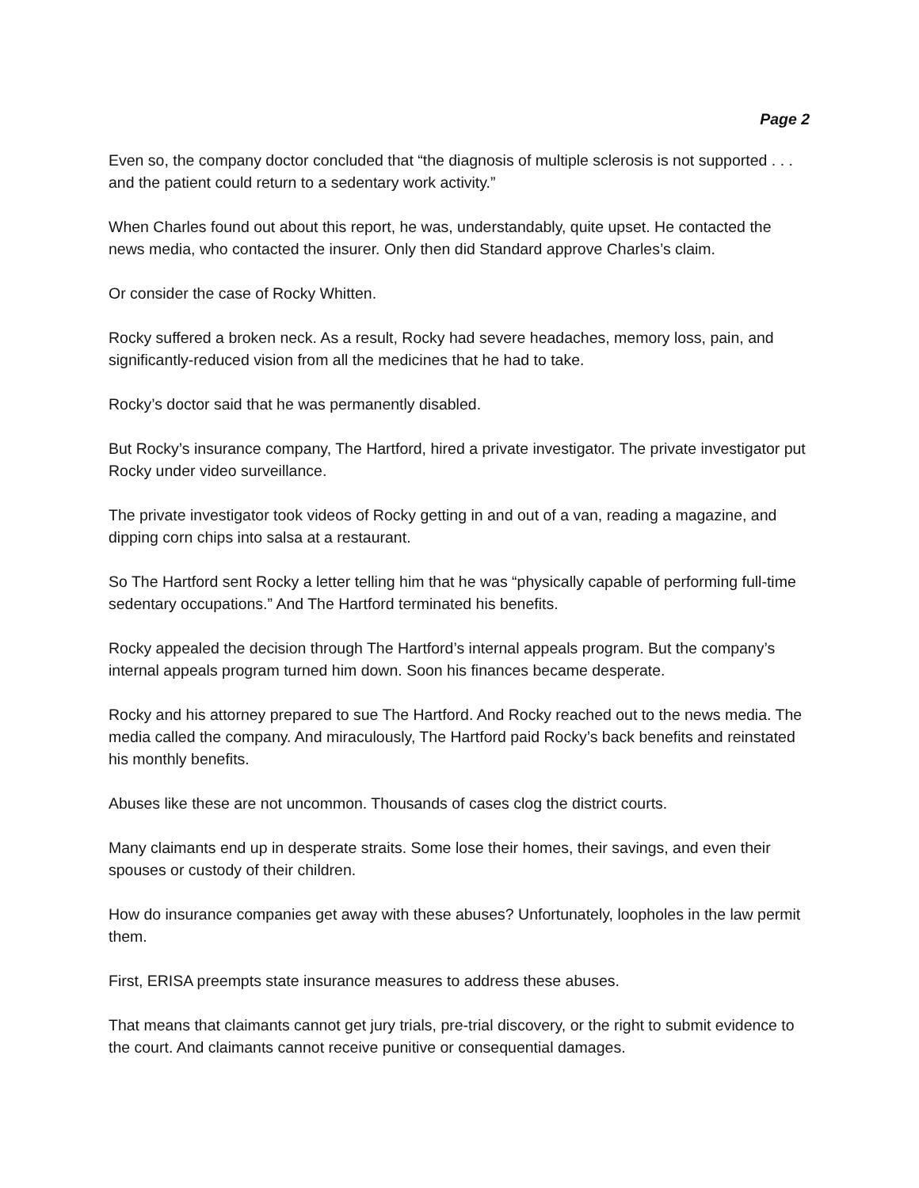Page 2
Even so, the company doctor concluded that “the diagnosis of multiple sclerosis is not supported . . . and the patient could return to a sedentary work activity.”
When Charles found out about this report, he was, understandably, quite upset. He contacted the news media, who contacted the insurer. Only then did Standard approve Charles’s claim.
Or consider the case of Rocky Whitten.
Rocky suffered a broken neck. As a result, Rocky had severe headaches, memory loss, pain, and significantly-reduced vision from all the medicines that he had to take.
Rocky’s doctor said that he was permanently disabled.
But Rocky’s insurance company, The Hartford, hired a private investigator. The private investigator put Rocky under video surveillance.
The private investigator took videos of Rocky getting in and out of a van, reading a magazine, and dipping corn chips into salsa at a restaurant.
So The Hartford sent Rocky a letter telling him that he was “physically capable of performing full-time sedentary occupations.” And The Hartford terminated his benefits.
Rocky appealed the decision through The Hartford’s internal appeals program. But the company’s internal appeals program turned him down. Soon his finances became desperate.
Rocky and his attorney prepared to sue The Hartford. And Rocky reached out to the news media. The media called the company. And miraculously, The Hartford paid Rocky’s back benefits and reinstated his monthly benefits.
Abuses like these are not uncommon. Thousands of cases clog the district courts.
Many claimants end up in desperate straits. Some lose their homes, their savings, and even their spouses or custody of their children.
How do insurance companies get away with these abuses? Unfortunately, loopholes in the law permit them.
First, ERISA preempts state insurance measures to address these abuses.
That means that claimants cannot get jury trials, pre-trial discovery, or the right to submit evidence to the court. And claimants cannot receive punitive or consequential damages.